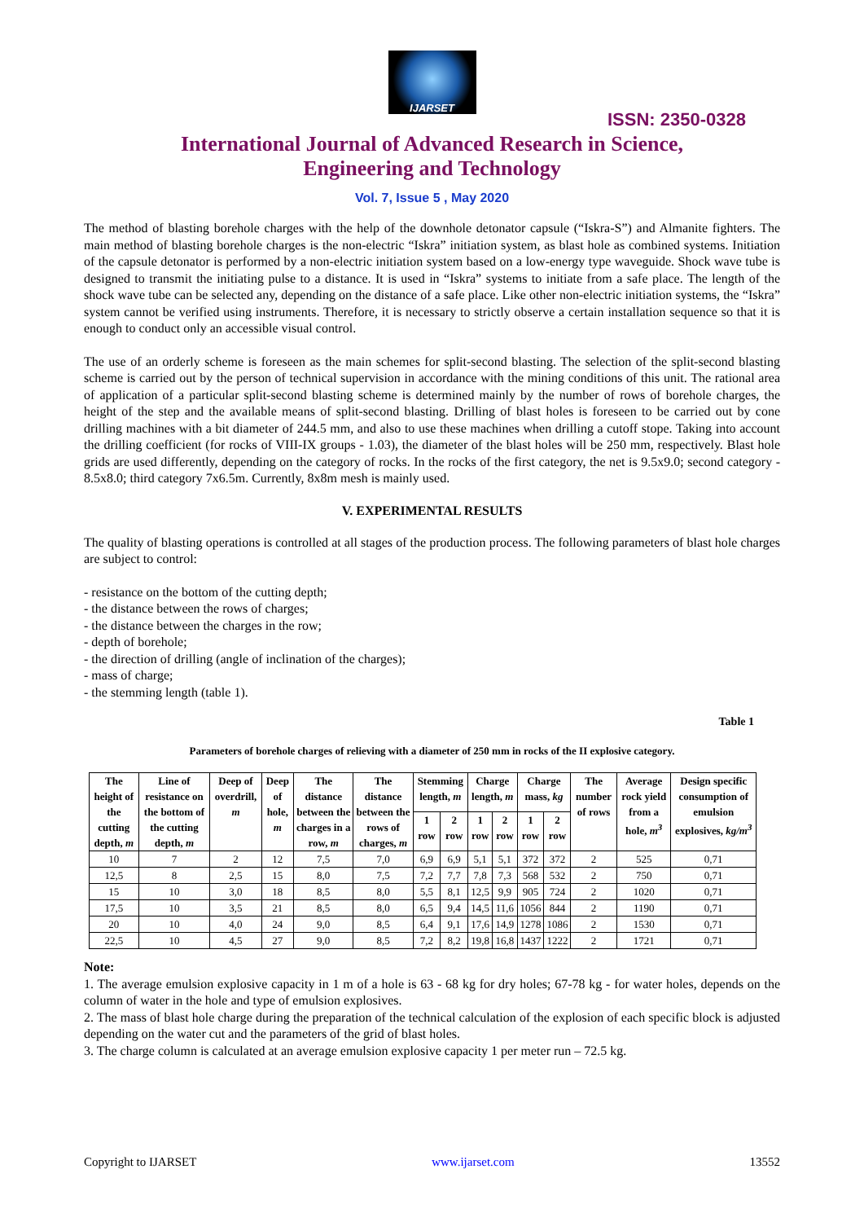IJARSET
ISSN: 2350-0328
International Journal of Advanced Research in Science,
Engineering and Technology
Vol. 7, Issue 5 , May 2020
The method of blasting borehole charges with the help of the downhole detonator capsule (“Iskra-S”) and Almanite fighters. The main method of blasting borehole charges is the non-electric “Iskra” initiation system, as blast hole as combined systems. Initiation of the capsule detonator is performed by a non-electric initiation system based on a low-energy type waveguide. Shock wave tube is designed to transmit the initiating pulse to a distance. It is used in “Iskra” systems to initiate from a safe place. The length of the shock wave tube can be selected any, depending on the distance of a safe place. Like other non-electric initiation systems, the “Iskra” system cannot be verified using instruments. Therefore, it is necessary to strictly observe a certain installation sequence so that it is enough to conduct only an accessible visual control.
The use of an orderly scheme is foreseen as the main schemes for split-second blasting. The selection of the split-second blasting scheme is carried out by the person of technical supervision in accordance with the mining conditions of this unit. The rational area of application of a particular split-second blasting scheme is determined mainly by the number of rows of borehole charges, the height of the step and the available means of split-second blasting. Drilling of blast holes is foreseen to be carried out by cone drilling machines with a bit diameter of 244.5 mm, and also to use these machines when drilling a cutoff stope. Taking into account the drilling coefficient (for rocks of VIII-IX groups - 1.03), the diameter of the blast holes will be 250 mm, respectively. Blast hole grids are used differently, depending on the category of rocks. In the rocks of the first category, the net is 9.5x9.0; second category - 8.5x8.0; third category 7x6.5m. Currently, 8x8m mesh is mainly used.
V. EXPERIMENTAL RESULTS
The quality of blasting operations is controlled at all stages of the production process. The following parameters of blast hole charges are subject to control:
- resistance on the bottom of the cutting depth;
- the distance between the rows of charges;
- the distance between the charges in the row;
- depth of borehole;
- the direction of drilling (angle of inclination of the charges);
- mass of charge;
- the stemming length (table 1).
Table 1
Parameters of borehole charges of relieving with a diameter of 250 mm in rocks of the II explosive category.
| The height of the cutting depth, m | Line of resistance on the bottom of the cutting depth, m | Deep of overdrill, m | Deep of hole, m | The distance between the charges in a row, m | The distance between the rows of charges, m | Stemming length, m | | Charge length, m | | Charge mass, kg | | The number of rows | Average rock yield from a hole, m<sup>3</sup> | Design specific consumption of emulsion explosives, kg/m<sup>3</sup> |
| --- | --- | --- | --- | --- | --- | --- | --- | --- | --- | --- | --- | --- | --- | --- |
| | | | | | | 1 row | 2 row | 1 row | 2 row | 1 row | 2 row | | | |
| 10 | 7 | 2 | 12 | 7,5 | 7,0 | 6,9 | 6,9 | 5,1 | 5,1 | 372 | 372 | 2 | 525 | 0,71 |
| 12,5 | 8 | 2,5 | 15 | 8,0 | 7,5 | 7,2 | 7,7 | 7,8 | 7,3 | 568 | 532 | 2 | 750 | 0,71 |
| 15 | 10 | 3,0 | 18 | 8,5 | 8,0 | 5,5 | 8,1 | 12,5 | 9,9 | 905 | 724 | 2 | 1020 | 0,71 |
| 17,5 | 10 | 3,5 | 21 | 8,5 | 8,0 | 6,5 | 9,4 | 14,5 | 11,6 | 1056 | 844 | 2 | 1190 | 0,71 |
| 20 | 10 | 4,0 | 24 | 9,0 | 8,5 | 6,4 | 9,1 | 17,6 | 14,9 | 1278 | 1086 | 2 | 1530 | 0,71 |
| 22,5 | 10 | 4,5 | 27 | 9,0 | 8,5 | 7,2 | 8,2 | 19,8 | 16,8 | 1437 | 1222 | 2 | 1721 | 0,71 |
Note:
1. The average emulsion explosive capacity in 1 m of a hole is 63 - 68 kg for dry holes; 67-78 kg - for water holes, depends on the column of water in the hole and type of emulsion explosives.
2. The mass of blast hole charge during the preparation of the technical calculation of the explosion of each specific block is adjusted depending on the water cut and the parameters of the grid of blast holes.
3. The charge column is calculated at an average emulsion explosive capacity 1 per meter run – 72.5 kg.
Copyright to IJARSET www.ijarset.com 13552